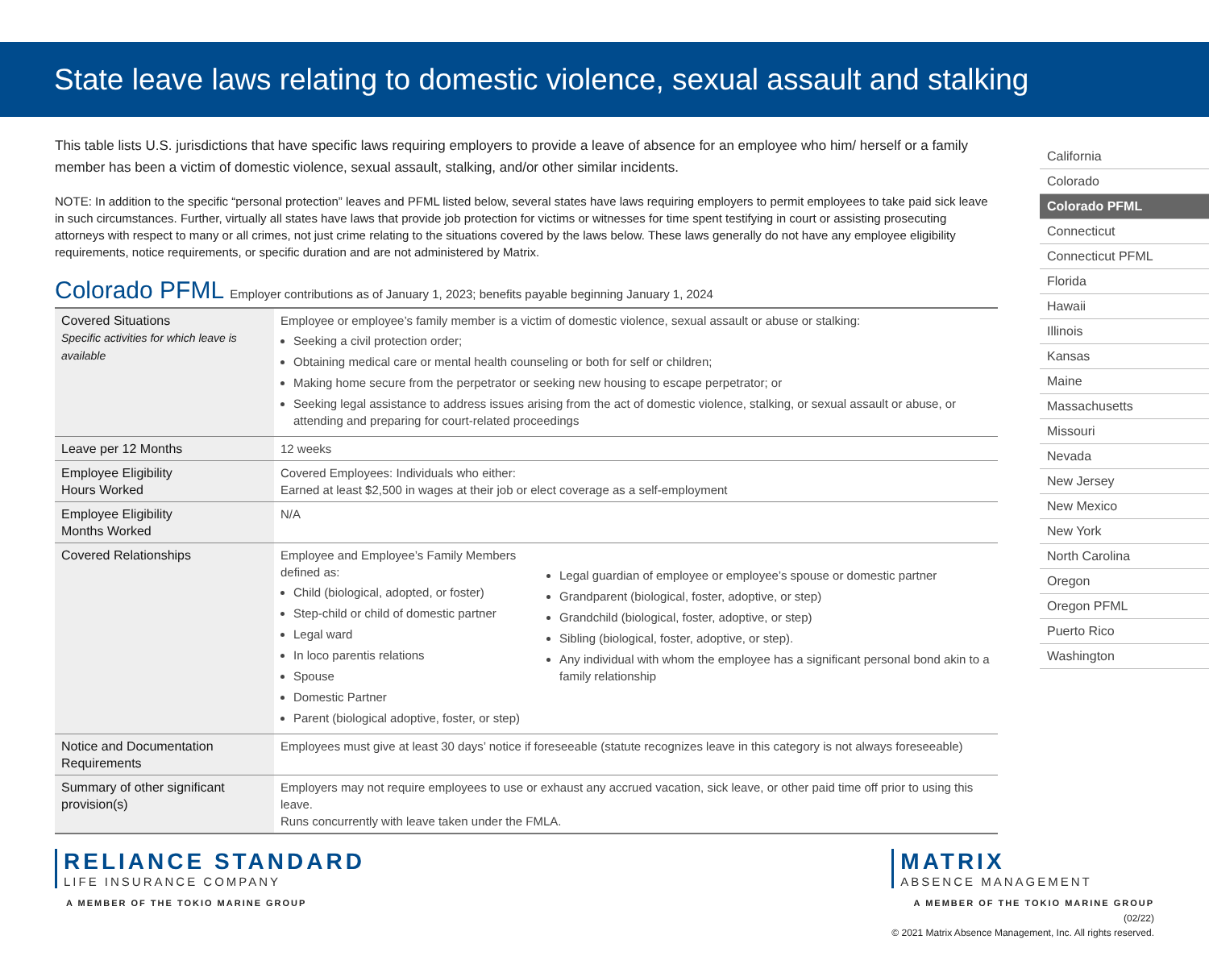State leave laws relating to domestic violence, sexual assault and stalking
This table lists U.S. jurisdictions that have specific laws requiring employers to provide a leave of absence for an employee who him/ herself or a family member has been a victim of domestic violence, sexual assault, stalking, and/or other similar incidents.
NOTE: In addition to the specific “personal protection” leaves and PFML listed below, several states have laws requiring employers to permit employees to take paid sick leave in such circumstances. Further, virtually all states have laws that provide job protection for victims or witnesses for time spent testifying in court or assisting prosecuting attorneys with respect to many or all crimes, not just crime relating to the situations covered by the laws below. These laws generally do not have any employee eligibility requirements, notice requirements, or specific duration and are not administered by Matrix.
Colorado PFML Employer contributions as of January 1, 2023; benefits payable beginning January 1, 2024
| Covered Situations Specific activities for which leave is available | Employee or employee’s family member is a victim of domestic violence, sexual assault or abuse or stalking: Seeking a civil protection order; Obtaining medical care or mental health counseling or both for self or children; Making home secure from the perpetrator or seeking new housing to escape perpetrator; or Seeking legal assistance to address issues arising from the act of domestic violence, stalking, or sexual assault or abuse, or attending and preparing for court-related proceedings | |
| Leave per 12 Months | 12 weeks | |
| Employee Eligibility Hours Worked | Covered Employees: Individuals who either: Earned at least $2,500 in wages at their job or elect coverage as a self-employment | |
| Employee Eligibility Months Worked | N/A | |
| Covered Relationships | Employee and Employee’s Family Members defined as: Child (biological, adopted, or foster) Step-child or child of domestic partner Legal ward In loco parentis relations Spouse Domestic Partner Parent (biological adoptive, foster, or step) | Legal guardian of employee or employee’s spouse or domestic partner Grandparent (biological, foster, adoptive, or step) Grandchild (biological, foster, adoptive, or step) Sibling (biological, foster, adoptive, or step). Any individual with whom the employee has a significant personal bond akin to a family relationship |
| Notice and Documentation Requirements | Employees must give at least 30 days’ notice if foreseeable (statute recognizes leave in this category is not always foreseeable) | |
| Summary of other significant provision(s) | Employers may not require employees to use or exhaust any accrued vacation, sick leave, or other paid time off prior to using this leave. Runs concurrently with leave taken under the FMLA. | |
California
Colorado
Colorado PFML
Connecticut
Connecticut PFML
Florida
Hawaii
Illinois
Kansas
Maine
Massachusetts
Missouri
Nevada
New Jersey
New Mexico
New York
North Carolina
Oregon
Oregon PFML
Puerto Rico
Washington
RELIANCE STANDARD
LIFE INSURANCE COMPANY
A MEMBER OF THE TOKIO MARINE GROUP
MATRIX
ABSENCE MANAGEMENT
A MEMBER OF THE TOKIO MARINE GROUP
(02/22)
© 2021 Matrix Absence Management, Inc. All rights reserved.